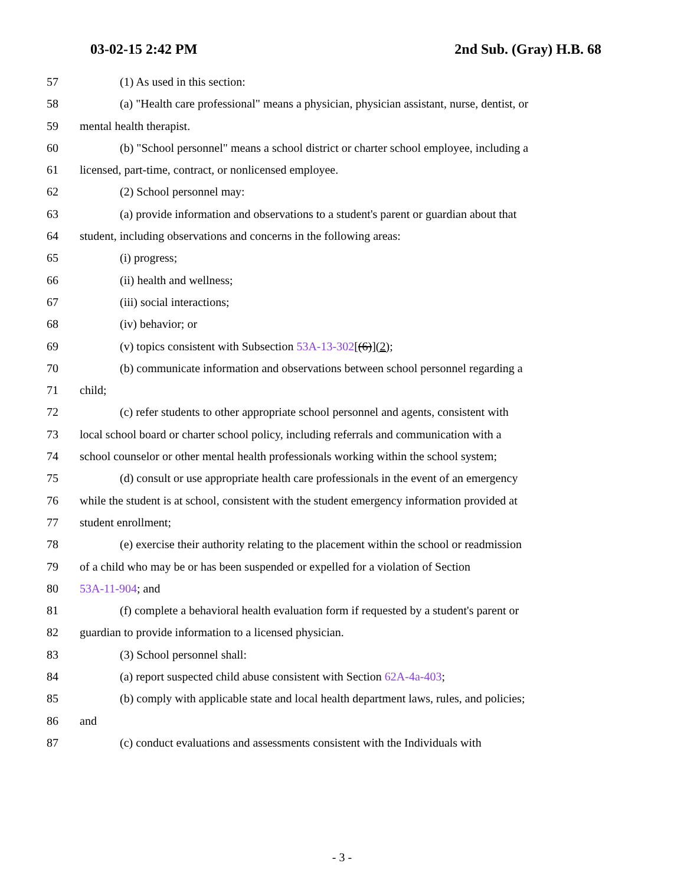03-02-15 2:42 PM 2nd Sub. (Gray) H.B. 68
57 (1) As used in this section:
58 (a) "Health care professional" means a physician, physician assistant, nurse, dentist, or
59 mental health therapist.
60 (b) "School personnel" means a school district or charter school employee, including a
61 licensed, part-time, contract, or nonlicensed employee.
62 (2) School personnel may:
63 (a) provide information and observations to a student's parent or guardian about that
64 student, including observations and concerns in the following areas:
65 (i) progress;
66 (ii) health and wellness;
67 (iii) social interactions;
68 (iv) behavior; or
69 (v) topics consistent with Subsection 53A-13-302[(6)](2);
70 (b) communicate information and observations between school personnel regarding a
71 child;
72 (c) refer students to other appropriate school personnel and agents, consistent with
73 local school board or charter school policy, including referrals and communication with a
74 school counselor or other mental health professionals working within the school system;
75 (d) consult or use appropriate health care professionals in the event of an emergency
76 while the student is at school, consistent with the student emergency information provided at
77 student enrollment;
78 (e) exercise their authority relating to the placement within the school or readmission
79 of a child who may be or has been suspended or expelled for a violation of Section
80 53A-11-904; and
81 (f) complete a behavioral health evaluation form if requested by a student's parent or
82 guardian to provide information to a licensed physician.
83 (3) School personnel shall:
84 (a) report suspected child abuse consistent with Section 62A-4a-403;
85 (b) comply with applicable state and local health department laws, rules, and policies;
86 and
87 (c) conduct evaluations and assessments consistent with the Individuals with
- 3 -